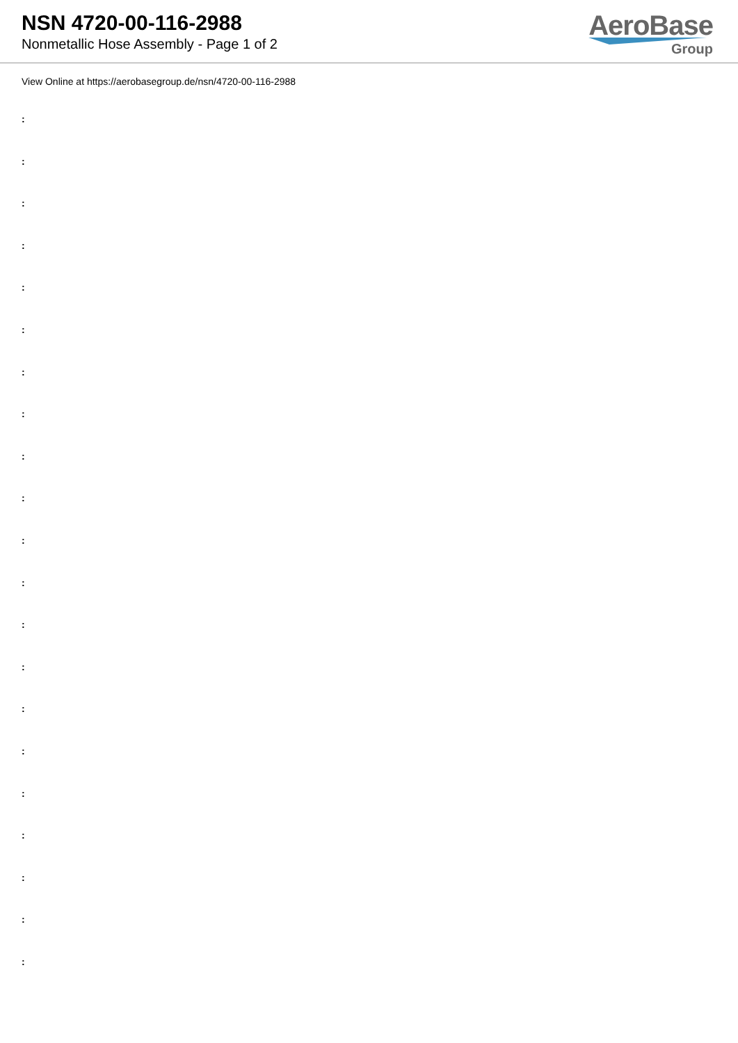NSN 4720-00-116-2988
Nonmetallic Hose Assembly - Page 1 of 2
AeroBase
Group
View Online at https://aerobasegroup.de/nsn/4720-00-116-2988
:
:
:
:
:
:
:
:
:
:
:
:
:
:
:
:
:
:
:
:
: